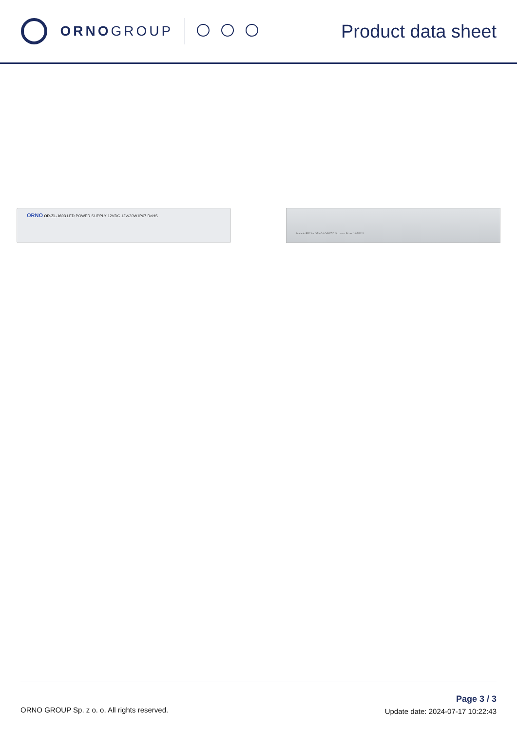ORNO GROUP
Product data sheet
ORNO OR-ZL-1603 LED POWER SUPPLY 12VDC 12V/20W IP67 RoHS
Made in PRC for ORNO-LOGISTIC Sp. z o.o. Bt.no: 1/07/2021
ORNO GROUP Sp. z o. o. All rights reserved.
Page 3 / 3
Update date: 2024-07-17 10:22:43